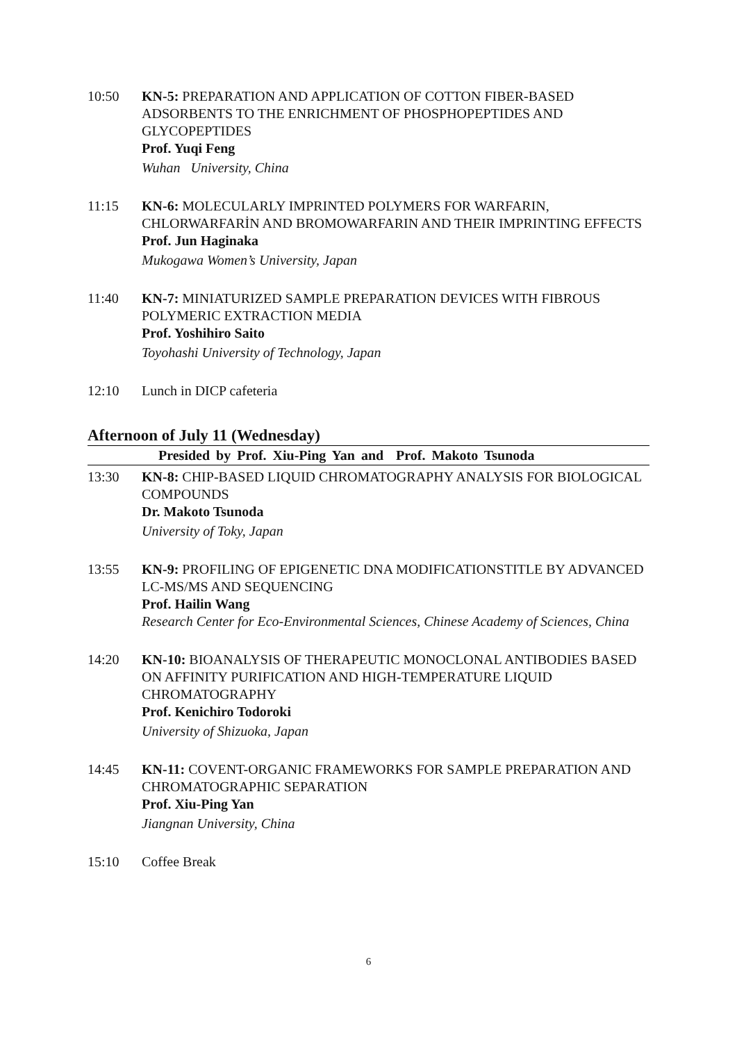10:50 KN-5: PREPARATION AND APPLICATION OF COTTON FIBER-BASED ADSORBENTS TO THE ENRICHMENT OF PHOSPHOPEPTIDES AND GLYCOPEPTIDES
Prof. Yuqi Feng
Wuhan University, China
11:15 KN-6: MOLECULARLY IMPRINTED POLYMERS FOR WARFARIN, CHLORWARFARİN AND BROMOWARFARIN AND THEIR IMPRINTING EFFECTS
Prof. Jun Haginaka
Mukogawa Women’s University, Japan
11:40 KN-7: MINIATURIZED SAMPLE PREPARATION DEVICES WITH FIBROUS POLYMERIC EXTRACTION MEDIA
Prof. Yoshihiro Saito
Toyohashi University of Technology, Japan
12:10 Lunch in DICP cafeteria
Afternoon of July 11 (Wednesday)
Presided by Prof. Xiu-Ping Yan and Prof. Makoto Tsunoda
13:30 KN-8: CHIP-BASED LIQUID CHROMATOGRAPHY ANALYSIS FOR BIOLOGICAL COMPOUNDS
Dr. Makoto Tsunoda
University of Toky, Japan
13:55 KN-9: PROFILING OF EPIGENETIC DNA MODIFICATIONSTITLE BY ADVANCED LC-MS/MS AND SEQUENCING
Prof. Hailin Wang
Research Center for Eco-Environmental Sciences, Chinese Academy of Sciences, China
14:20 KN-10: BIOANALYSIS OF THERAPEUTIC MONOCLONAL ANTIBODIES BASED ON AFFINITY PURIFICATION AND HIGH-TEMPERATURE LIQUID CHROMATOGRAPHY
Prof. Kenichiro Todoroki
University of Shizuoka, Japan
14:45 KN-11: COVENT-ORGANIC FRAMEWORKS FOR SAMPLE PREPARATION AND CHROMATOGRAPHIC SEPARATION
Prof. Xiu-Ping Yan
Jiangnan University, China
15:10 Coffee Break
6